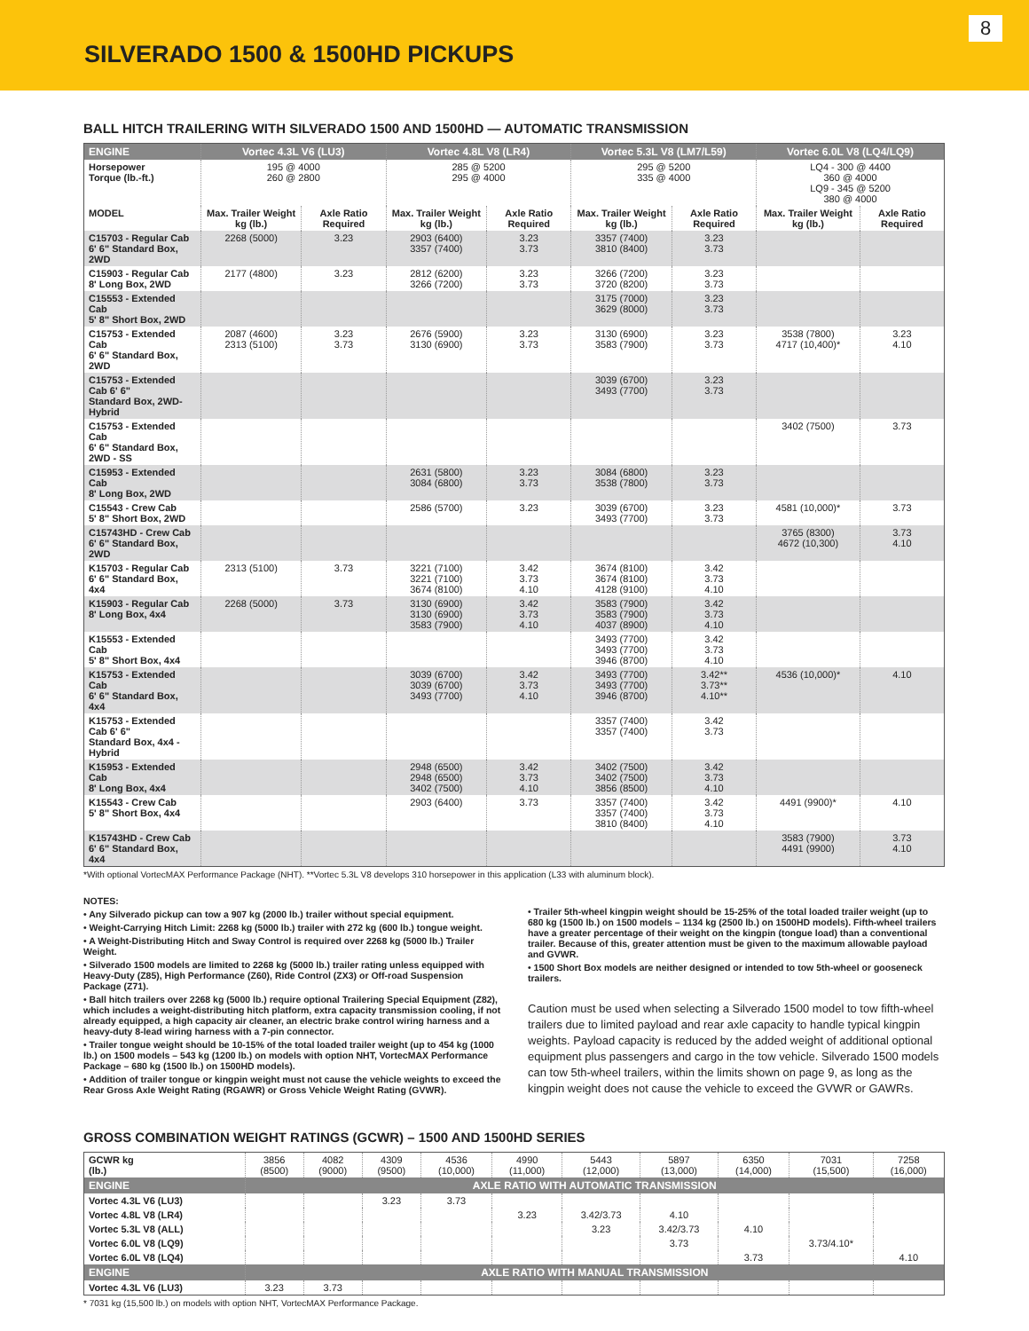SILVERADO 1500 & 1500HD PICKUPS
8
BALL HITCH TRAILERING WITH SILVERADO 1500 AND 1500HD — AUTOMATIC TRANSMISSION
| ENGINE | Vortec 4.3L V6 (LU3) | | Vortec 4.8L V8 (LR4) | | Vortec 5.3L V8 (LM7/L59) | | Vortec 6.0L V8 (LQ4/LQ9) | |
| --- | --- | --- | --- | --- | --- | --- | --- | --- |
| Horsepower Torque (lb.-ft.) | 195 @ 4000 260 @ 2800 | | 285 @ 5200 295 @ 4000 | | 295 @ 5200 335 @ 4000 | | LQ4 - 300 @ 4400 360 @ 4000 LQ9 - 345 @ 5200 380 @ 4000 | |
| MODEL | Max. Trailer Weight kg (lb.) | Axle Ratio Required | Max. Trailer Weight kg (lb.) | Axle Ratio Required | Max. Trailer Weight kg (lb.) | Axle Ratio Required | Max. Trailer Weight kg (lb.) | Axle Ratio Required |
| C15703 - Regular Cab 6' 6" Standard Box, 2WD | 2268 (5000) | 3.23 | 2903 (6400) 3357 (7400) | 3.23 3.73 | 3357 (7400) 3810 (8400) | 3.23 3.73 | | |
| C15903 - Regular Cab 8' Long Box, 2WD | 2177 (4800) | 3.23 | 2812 (6200) 3266 (7200) | 3.23 3.73 | 3266 (7200) 3720 (8200) | 3.23 3.73 | | |
| C15553 - Extended Cab 5' 8" Short Box, 2WD | | | | | 3175 (7000) 3629 (8000) | 3.23 3.73 | | |
| C15753 - Extended Cab 6' 6" Standard Box, 2WD | 2087 (4600) 2313 (5100) | 3.23 3.73 | 2676 (5900) 3130 (6900) | 3.23 3.73 | 3130 (6900) 3583 (7900) | 3.23 3.73 | 3538 (7800) 4717 (10,400)* | 3.23 4.10 |
| C15753 - Extended Cab 6' 6" Standard Box, 2WD-Hybrid | | | | | 3039 (6700) 3493 (7700) | 3.23 3.73 | | |
| C15753 - Extended Cab 6' 6" Standard Box, 2WD - SS | | | | | | | 3402 (7500) | 3.73 |
| C15953 - Extended Cab 8' Long Box, 2WD | | | 2631 (5800) 3084 (6800) | 3.23 3.73 | 3084 (6800) 3538 (7800) | 3.23 3.73 | | |
| C15543 - Crew Cab 5' 8" Short Box, 2WD | | | 2586 (5700) | 3.23 | 3039 (6700) 3493 (7700) | 3.23 3.73 | 4581 (10,000)* | 3.73 |
| C15743HD - Crew Cab 6' 6" Standard Box, 2WD | | | | | | | 3765 (8300) 4672 (10,300) | 3.73 4.10 |
| K15703 - Regular Cab 6' 6" Standard Box, 4x4 | 2313 (5100) | 3.73 | 3221 (7100) 3221 (7100) 3674 (8100) | 3.42 3.73 4.10 | 3674 (8100) 3674 (8100) 4128 (9100) | 3.42 3.73 4.10 | | |
| K15903 - Regular Cab 8' Long Box, 4x4 | 2268 (5000) | 3.73 | 3130 (6900) 3130 (6900) 3583 (7900) | 3.42 3.73 4.10 | 3583 (7900) 3583 (7900) 4037 (8900) | 3.42 3.73 4.10 | | |
| K15553 - Extended Cab 5' 8" Short Box, 4x4 | | | | | 3493 (7700) 3493 (7700) 3946 (8700) | 3.42 3.73 4.10 | | |
| K15753 - Extended Cab 6' 6" Standard Box, 4x4 | | | 3039 (6700) 3039 (6700) 3493 (7700) | 3.42 3.73 4.10 | 3493 (7700) 3493 (7700) 3946 (8700) | 3.42** 3.73** 4.10** | 4536 (10,000)* | 4.10 |
| K15753 - Extended Cab 6' 6" Standard Box, 4x4 - Hybrid | | | | | 3357 (7400) 3357 (7400) | 3.42 3.73 | | |
| K15953 - Extended Cab 8' Long Box, 4x4 | | | 2948 (6500) 2948 (6500) 3402 (7500) | 3.42 3.73 4.10 | 3402 (7500) 3402 (7500) 3856 (8500) | 3.42 3.73 4.10 | | |
| K15543 - Crew Cab 5' 8" Short Box, 4x4 | | | 2903 (6400) | 3.73 | 3357 (7400) 3357 (7400) 3810 (8400) | 3.42 3.73 4.10 | 4491 (9900)* | 4.10 |
| K15743HD - Crew Cab 6' 6" Standard Box, 4x4 | | | | | | | 3583 (7900) 4491 (9900) | 3.73 4.10 |
*With optional VortecMAX Performance Package (NHT). **Vortec 5.3L V8 develops 310 horsepower in this application (L33 with aluminum block).
NOTES:
• Any Silverado pickup can tow a 907 kg (2000 lb.) trailer without special equipment.
• Weight-Carrying Hitch Limit: 2268 kg (5000 lb.) trailer with 272 kg (600 lb.) tongue weight.
• A Weight-Distributing Hitch and Sway Control is required over 2268 kg (5000 lb.) Trailer Weight.
• Silverado 1500 models are limited to 2268 kg (5000 lb.) trailer rating unless equipped with Heavy-Duty (Z85), High Performance (Z60), Ride Control (ZX3) or Off-road Suspension Package (Z71).
• Ball hitch trailers over 2268 kg (5000 lb.) require optional Trailering Special Equipment (Z82), which includes a weight-distributing hitch platform, extra capacity transmission cooling, if not already equipped, a high capacity air cleaner, an electric brake control wiring harness and a heavy-duty 8-lead wiring harness with a 7-pin connector.
• Trailer tongue weight should be 10-15% of the total loaded trailer weight (up to 454 kg (1000 lb.) on 1500 models – 543 kg (1200 lb.) on models with option NHT, VortecMAX Performance Package – 680 kg (1500 lb.) on 1500HD models).
• Addition of trailer tongue or kingpin weight must not cause the vehicle weights to exceed the Rear Gross Axle Weight Rating (RGAWR) or Gross Vehicle Weight Rating (GVWR).
• Trailer 5th-wheel kingpin weight should be 15-25% of the total loaded trailer weight (up to 680 kg (1500 lb.) on 1500 models – 1134 kg (2500 lb.) on 1500HD models). Fifth-wheel trailers have a greater percentage of their weight on the kingpin (tongue load) than a conventional trailer. Because of this, greater attention must be given to the maximum allowable payload and GVWR.
• 1500 Short Box models are neither designed or intended to tow 5th-wheel or gooseneck trailers.
Caution must be used when selecting a Silverado 1500 model to tow fifth-wheel trailers due to limited payload and rear axle capacity to handle typical kingpin weights. Payload capacity is reduced by the added weight of additional optional equipment plus passengers and cargo in the tow vehicle. Silverado 1500 models can tow 5th-wheel trailers, within the limits shown on page 9, as long as the kingpin weight does not cause the vehicle to exceed the GVWR or GAWRs.
GROSS COMBINATION WEIGHT RATINGS (GCWR) – 1500 AND 1500HD SERIES
| GCWR kg (lb.) | 3856 (8500) | 4082 (9000) | 4309 (9500) | 4536 (10,000) | 4990 (11,000) | 5443 (12,000) | 5897 (13,000) | 6350 (14,000) | 7031 (15,500) | 7258 (16,000) |
| ENGINE | AXLE RATIO WITH AUTOMATIC TRANSMISSION | | | | | | | | | |
| Vortec 4.3L V6 (LU3) | | | 3.23 | 3.73 | | | | | | |
| Vortec 4.8L V8 (LR4) | | | | | 3.23 | 3.42/3.73 | 4.10 | | | |
| Vortec 5.3L V8 (ALL) | | | | | | 3.23 | 3.42/3.73 | 4.10 | | |
| Vortec 6.0L V8 (LQ9) | | | | | | | 3.73 | | 3.73/4.10* | |
| Vortec 6.0L V8 (LQ4) | | | | | | | | 3.73 | | 4.10 |
| ENGINE | AXLE RATIO WITH MANUAL TRANSMISSION | | | | | | | | | |
| Vortec 4.3L V6 (LU3) | 3.23 | 3.73 | | | | | | | | |
* 7031 kg (15,500 lb.) on models with option NHT, VortecMAX Performance Package.